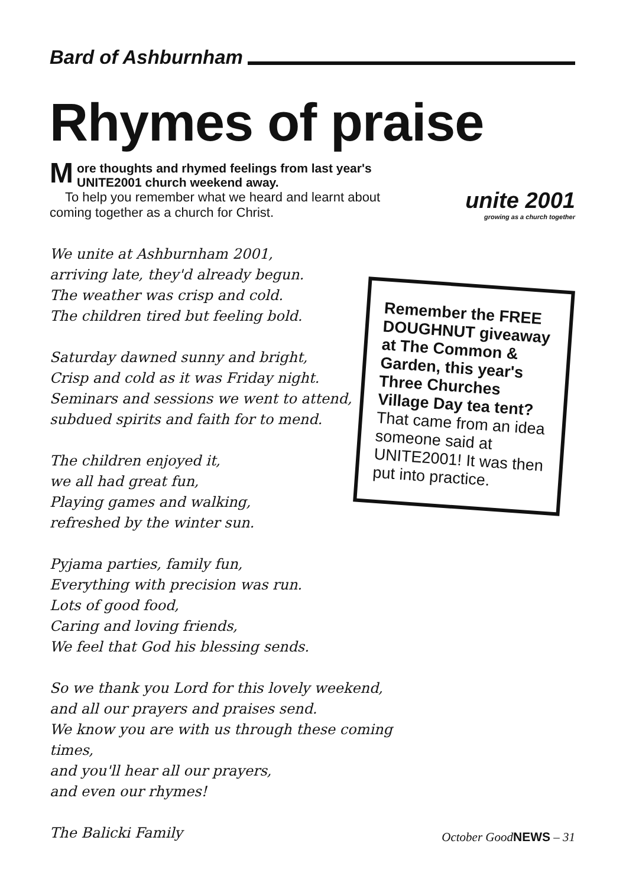Bard of Ashburnham
Rhymes of praise
More thoughts and rhymed feelings from last year's UNITE2001 church weekend away.
To help you remember what we heard and learnt about coming together as a church for Christ.
unite 2001
growing as a church together
We unite at Ashburnham 2001,
arriving late, they'd already begun.
The weather was crisp and cold.
The children tired but feeling bold.
Saturday dawned sunny and bright,
Crisp and cold as it was Friday night.
Seminars and sessions we went to attend,
subdued spirits and faith for to mend.
The children enjoyed it,
we all had great fun,
Playing games and walking,
refreshed by the winter sun.
Pyjama parties, family fun,
Everything with precision was run.
Lots of good food,
Caring and loving friends,
We feel that God his blessing sends.
So we thank you Lord for this lovely weekend,
and all our prayers and praises send.
We know you are with us through these coming times,
and you'll hear all our prayers,
and even our rhymes!
The Balicki Family
Remember the FREE DOUGHNUT giveaway at The Common & Garden, this year's Three Churches Village Day tea tent?
That came from an idea someone said at UNITE2001! It was then put into practice.
October GoodNEWS – 31